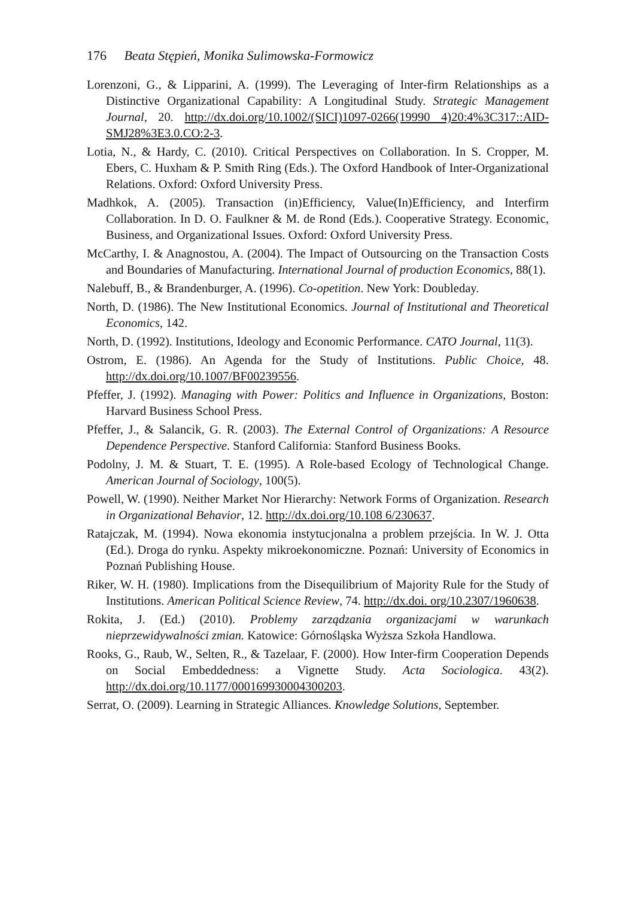176 Beata Stępień, Monika Sulimowska-Formowicz
Lorenzoni, G., & Lipparini, A. (1999). The Leveraging of Inter-firm Relationships as a Distinctive Organizational Capability: A Longitudinal Study. Strategic Management Journal, 20. http://dx.doi.org/10.1002/(SICI)1097-0266(19990 4)20:4%3C317::AID-SMJ28%3E3.0.CO:2-3.
Lotia, N., & Hardy, C. (2010). Critical Perspectives on Collaboration. In S. Cropper, M. Ebers, C. Huxham & P. Smith Ring (Eds.). The Oxford Handbook of Inter-Organizational Relations. Oxford: Oxford University Press.
Madhkok, A. (2005). Transaction (in)Efficiency, Value(In)Efficiency, and Interfirm Collaboration. In D. O. Faulkner & M. de Rond (Eds.). Cooperative Strategy. Economic, Business, and Organizational Issues. Oxford: Oxford University Press.
McCarthy, I. & Anagnostou, A. (2004). The Impact of Outsourcing on the Transaction Costs and Boundaries of Manufacturing. International Journal of production Economics, 88(1).
Nalebuff, B., & Brandenburger, A. (1996). Co-opetition. New York: Doubleday.
North, D. (1986). The New Institutional Economics. Journal of Institutional and Theoretical Economics, 142.
North, D. (1992). Institutions, Ideology and Economic Performance. CATO Journal, 11(3).
Ostrom, E. (1986). An Agenda for the Study of Institutions. Public Choice, 48. http://dx.doi.org/10.1007/BF00239556.
Pfeffer, J. (1992). Managing with Power: Politics and Influence in Organizations, Boston: Harvard Business School Press.
Pfeffer, J., & Salancik, G. R. (2003). The External Control of Organizations: A Resource Dependence Perspective. Stanford California: Stanford Business Books.
Podolny, J. M. & Stuart, T. E. (1995). A Role-based Ecology of Technological Change. American Journal of Sociology, 100(5).
Powell, W. (1990). Neither Market Nor Hierarchy: Network Forms of Organization. Research in Organizational Behavior, 12. http://dx.doi.org/10.108 6/230637.
Ratajczak, M. (1994). Nowa ekonomia instytucjonalna a problem przejścia. In W. J. Otta (Ed.). Droga do rynku. Aspekty mikroekonomiczne. Poznań: University of Economics in Poznań Publishing House.
Riker, W. H. (1980). Implications from the Disequilibrium of Majority Rule for the Study of Institutions. American Political Science Review, 74. http://dx.doi. org/10.2307/1960638.
Rokita, J. (Ed.) (2010). Problemy zarządzania organizacjami w warunkach nieprzewidywalności zmian. Katowice: Górnośląska Wyższa Szkoła Handlowa.
Rooks, G., Raub, W., Selten, R., & Tazelaar, F. (2000). How Inter-firm Cooperation Depends on Social Embeddedness: a Vignette Study. Acta Sociologica. 43(2). http://dx.doi.org/10.1177/000169930004300203.
Serrat, O. (2009). Learning in Strategic Alliances. Knowledge Solutions, September.